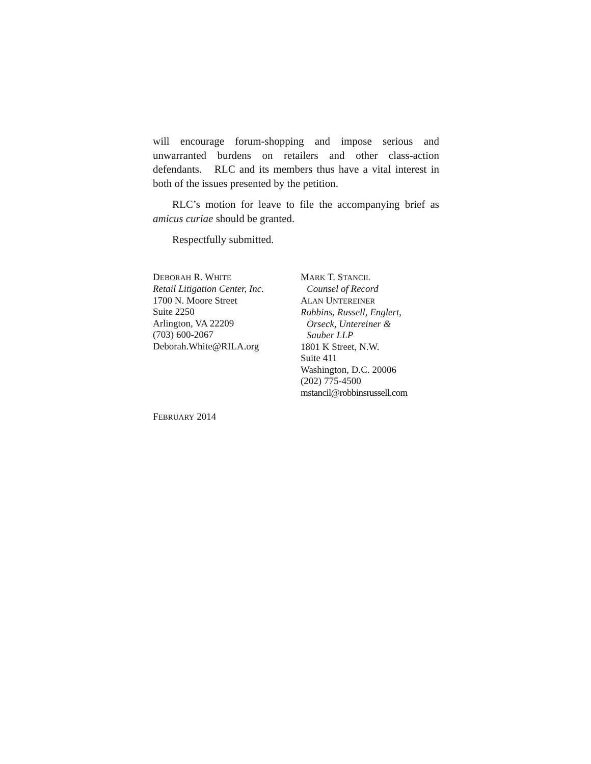will encourage forum-shopping and impose serious and unwarranted burdens on retailers and other class-action defendants. RLC and its members thus have a vital interest in both of the issues presented by the petition.
RLC’s motion for leave to file the accompanying brief as amicus curiae should be granted.
Respectfully submitted.
DEBORAH R. WHITE
Retail Litigation Center, Inc.
1700 N. Moore Street
Suite 2250
Arlington, VA 22209
(703) 600-2067
Deborah.White@RILA.org
MARK T. STANCIL
Counsel of Record
ALAN UNTEREINER
Robbins, Russell, Englert,
Orseck, Untereiner &
Sauber LLP
1801 K Street, N.W.
Suite 411
Washington, D.C. 20006
(202) 775-4500
mstancil@robbinsrussell.com
FEBRUARY 2014